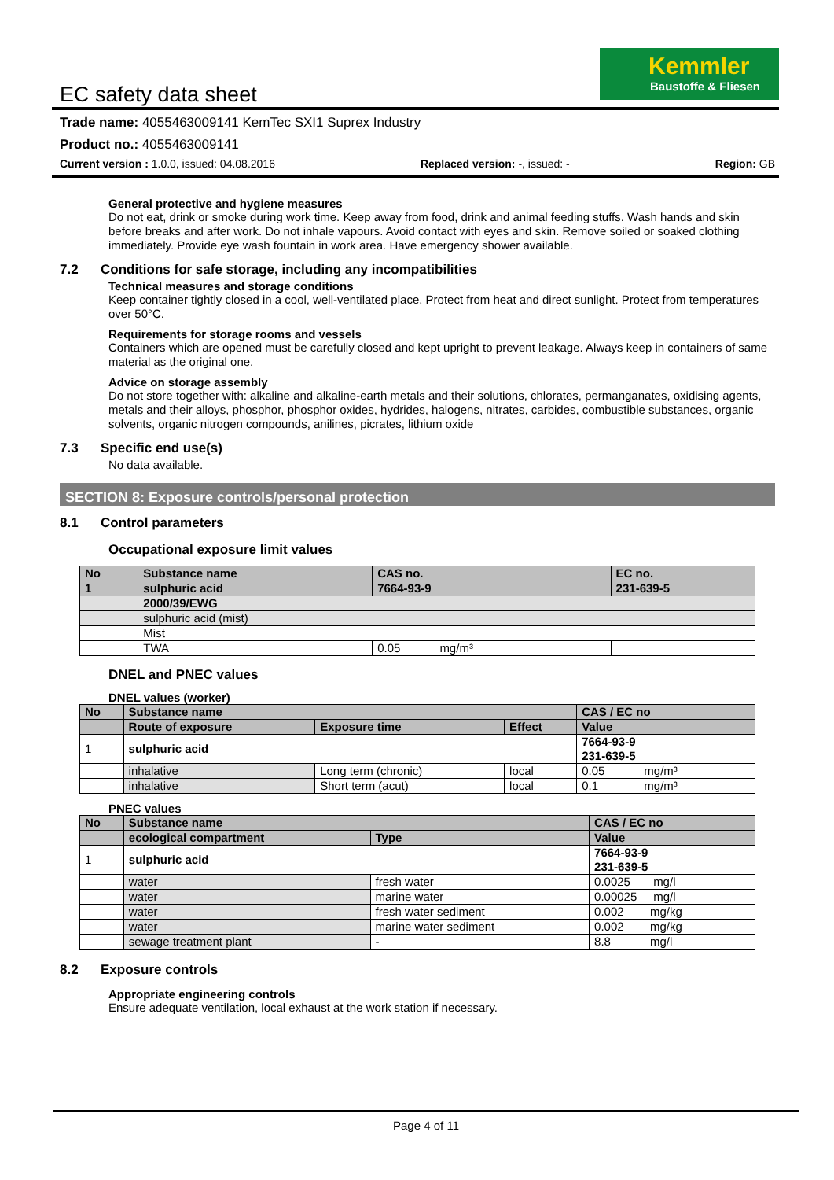Kemmler
Baustoffe & Fliesen
EC safety data sheet
Trade name: 4055463009141 KemTec SXI1 Suprex Industry
Product no.: 4055463009141
Current version : 1.0.0, issued: 04.08.2016 Replaced version: -, issued: - Region: GB
General protective and hygiene measures
Do not eat, drink or smoke during work time. Keep away from food, drink and animal feeding stuffs. Wash hands and skin before breaks and after work. Do not inhale vapours. Avoid contact with eyes and skin. Remove soiled or soaked clothing immediately. Provide eye wash fountain in work area. Have emergency shower available.
7.2 Conditions for safe storage, including any incompatibilities
Technical measures and storage conditions
Keep container tightly closed in a cool, well-ventilated place. Protect from heat and direct sunlight. Protect from temperatures over 50°C.
Requirements for storage rooms and vessels
Containers which are opened must be carefully closed and kept upright to prevent leakage. Always keep in containers of same material as the original one.
Advice on storage assembly
Do not store together with: alkaline and alkaline-earth metals and their solutions, chlorates, permanganates, oxidising agents, metals and their alloys, phosphor, phosphor oxides, hydrides, halogens, nitrates, carbides, combustible substances, organic solvents, organic nitrogen compounds, anilines, picrates, lithium oxide
7.3 Specific end use(s)
No data available.
SECTION 8: Exposure controls/personal protection
8.1 Control parameters
Occupational exposure limit values
| No | Substance name | CAS no. | EC no. |
| --- | --- | --- | --- |
| 1 | sulphuric acid | 7664-93-9 | 231-639-5 |
| | 2000/39/EWG | | |
| | sulphuric acid (mist) | | |
| | Mist | | |
| | TWA | 0.05 mg/m³ | |
DNEL and PNEC values
DNEL values (worker)
| No | Substance name | | | CAS / EC no |
| --- | --- | --- | --- | --- |
| | Route of exposure | Exposure time | Effect | Value |
| 1 | sulphuric acid | | | 7664-93-9 231-639-5 |
| | inhalative | Long term (chronic) | local | 0.05 mg/m³ |
| | inhalative | Short term (acut) | local | 0.1 mg/m³ |
PNEC values
| No | Substance name | | CAS / EC no |
| --- | --- | --- | --- |
| | ecological compartment | Type | Value |
| 1 | sulphuric acid | | 7664-93-9 231-639-5 |
| | water | fresh water | 0.0025 mg/l |
| | water | marine water | 0.00025 mg/l |
| | water | fresh water sediment | 0.002 mg/kg |
| | water | marine water sediment | 0.002 mg/kg |
| | sewage treatment plant | - | 8.8 mg/l |
8.2 Exposure controls
Appropriate engineering controls
Ensure adequate ventilation, local exhaust at the work station if necessary.
Page 4 of 11